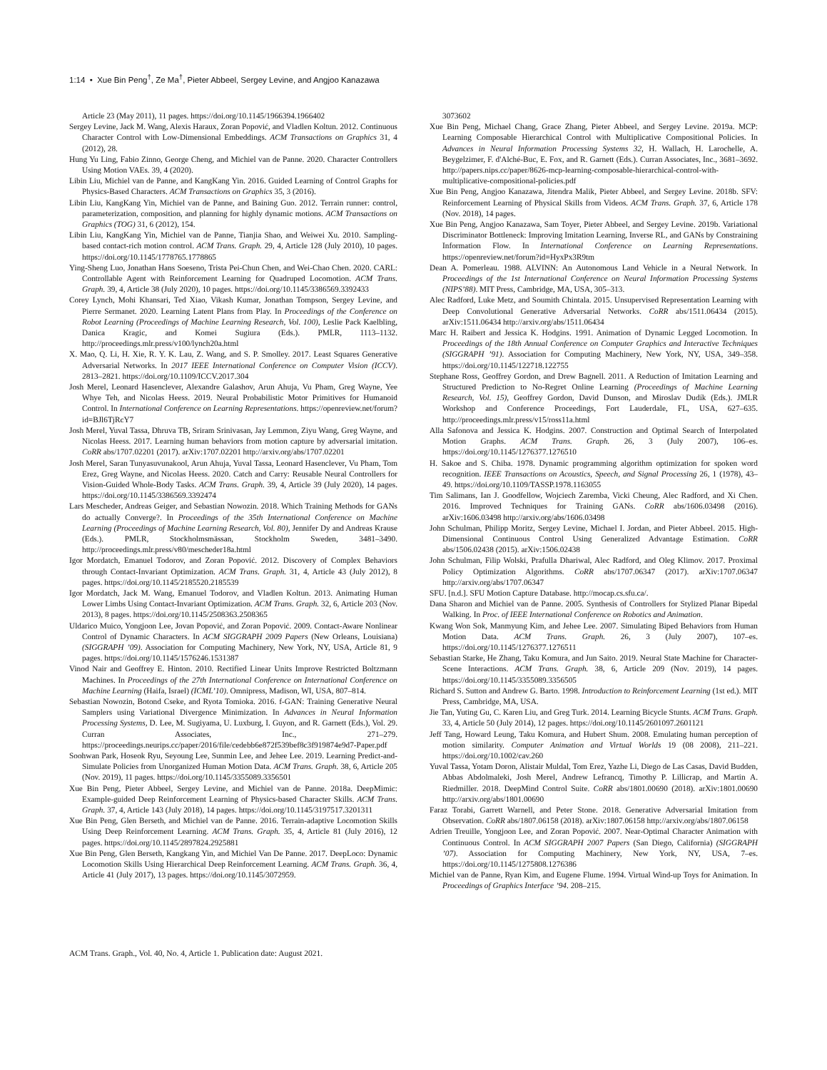1:14 • Xue Bin Peng<sup>†</sup>, Ze Ma<sup>†</sup>, Pieter Abbeel, Sergey Levine, and Angjoo Kanazawa
Article 23 (May 2011), 11 pages. https://doi.org/10.1145/1966394.1966402
Sergey Levine, Jack M. Wang, Alexis Haraux, Zoran Popović, and Vladlen Koltun. 2012. Continuous Character Control with Low-Dimensional Embeddings. ACM Transactions on Graphics 31, 4 (2012), 28.
Hung Yu Ling, Fabio Zinno, George Cheng, and Michiel van de Panne. 2020. Character Controllers Using Motion VAEs. 39, 4 (2020).
Libin Liu, Michiel van de Panne, and KangKang Yin. 2016. Guided Learning of Control Graphs for Physics-Based Characters. ACM Transactions on Graphics 35, 3 (2016).
Libin Liu, KangKang Yin, Michiel van de Panne, and Baining Guo. 2012. Terrain runner: control, parameterization, composition, and planning for highly dynamic motions. ACM Transactions on Graphics (TOG) 31, 6 (2012), 154.
Libin Liu, KangKang Yin, Michiel van de Panne, Tianjia Shao, and Weiwei Xu. 2010. Sampling-based contact-rich motion control. ACM Trans. Graph. 29, 4, Article 128 (July 2010), 10 pages. https://doi.org/10.1145/1778765.1778865
Ying-Sheng Luo, Jonathan Hans Soeseno, Trista Pei-Chun Chen, and Wei-Chao Chen. 2020. CARL: Controllable Agent with Reinforcement Learning for Quadruped Locomotion. ACM Trans. Graph. 39, 4, Article 38 (July 2020), 10 pages. https://doi.org/10.1145/3386569.3392433
Corey Lynch, Mohi Khansari, Ted Xiao, Vikash Kumar, Jonathan Tompson, Sergey Levine, and Pierre Sermanet. 2020. Learning Latent Plans from Play. In Proceedings of the Conference on Robot Learning (Proceedings of Machine Learning Research, Vol. 100), Leslie Pack Kaelbling, Danica Kragic, and Komei Sugiura (Eds.). PMLR, 1113–1132. http://proceedings.mlr.press/v100/lynch20a.html
X. Mao, Q. Li, H. Xie, R. Y. K. Lau, Z. Wang, and S. P. Smolley. 2017. Least Squares Generative Adversarial Networks. In 2017 IEEE International Conference on Computer Vision (ICCV). 2813–2821. https://doi.org/10.1109/ICCV.2017.304
Josh Merel, Leonard Hasenclever, Alexandre Galashov, Arun Ahuja, Vu Pham, Greg Wayne, Yee Whye Teh, and Nicolas Heess. 2019. Neural Probabilistic Motor Primitives for Humanoid Control. In International Conference on Learning Representations. https://openreview.net/forum?id=BJl6TjRcY7
Josh Merel, Yuval Tassa, Dhruva TB, Sriram Srinivasan, Jay Lemmon, Ziyu Wang, Greg Wayne, and Nicolas Heess. 2017. Learning human behaviors from motion capture by adversarial imitation. CoRR abs/1707.02201 (2017). arXiv:1707.02201 http://arxiv.org/abs/1707.02201
Josh Merel, Saran Tunyasuvunakool, Arun Ahuja, Yuval Tassa, Leonard Hasenclever, Vu Pham, Tom Erez, Greg Wayne, and Nicolas Heess. 2020. Catch and Carry: Reusable Neural Controllers for Vision-Guided Whole-Body Tasks. ACM Trans. Graph. 39, 4, Article 39 (July 2020), 14 pages. https://doi.org/10.1145/3386569.3392474
Lars Mescheder, Andreas Geiger, and Sebastian Nowozin. 2018. Which Training Methods for GANs do actually Converge?. In Proceedings of the 35th International Conference on Machine Learning (Proceedings of Machine Learning Research, Vol. 80), Jennifer Dy and Andreas Krause (Eds.). PMLR, Stockholmsmässan, Stockholm Sweden, 3481–3490. http://proceedings.mlr.press/v80/mescheder18a.html
Igor Mordatch, Emanuel Todorov, and Zoran Popović. 2012. Discovery of Complex Behaviors through Contact-Invariant Optimization. ACM Trans. Graph. 31, 4, Article 43 (July 2012), 8 pages. https://doi.org/10.1145/2185520.2185539
Igor Mordatch, Jack M. Wang, Emanuel Todorov, and Vladlen Koltun. 2013. Animating Human Lower Limbs Using Contact-Invariant Optimization. ACM Trans. Graph. 32, 6, Article 203 (Nov. 2013), 8 pages. https://doi.org/10.1145/2508363.2508365
Uldarico Muico, Yongjoon Lee, Jovan Popović, and Zoran Popović. 2009. Contact-Aware Nonlinear Control of Dynamic Characters. In ACM SIGGRAPH 2009 Papers (New Orleans, Louisiana) (SIGGRAPH ’09). Association for Computing Machinery, New York, NY, USA, Article 81, 9 pages. https://doi.org/10.1145/1576246.1531387
Vinod Nair and Geoffrey E. Hinton. 2010. Rectified Linear Units Improve Restricted Boltzmann Machines. In Proceedings of the 27th International Conference on International Conference on Machine Learning (Haifa, Israel) (ICML’10). Omnipress, Madison, WI, USA, 807–814.
Sebastian Nowozin, Botond Cseke, and Ryota Tomioka. 2016. f-GAN: Training Generative Neural Samplers using Variational Divergence Minimization. In Advances in Neural Information Processing Systems, D. Lee, M. Sugiyama, U. Luxburg, I. Guyon, and R. Garnett (Eds.), Vol. 29. Curran Associates, Inc., 271–279. https://proceedings.neurips.cc/paper/2016/file/cedebb6e872f539bef8c3f919874e9d7-Paper.pdf
Soohwan Park, Hoseok Ryu, Seyoung Lee, Sunmin Lee, and Jehee Lee. 2019. Learning Predict-and-Simulate Policies from Unorganized Human Motion Data. ACM Trans. Graph. 38, 6, Article 205 (Nov. 2019), 11 pages. https://doi.org/10.1145/3355089.3356501
Xue Bin Peng, Pieter Abbeel, Sergey Levine, and Michiel van de Panne. 2018a. DeepMimic: Example-guided Deep Reinforcement Learning of Physics-based Character Skills. ACM Trans. Graph. 37, 4, Article 143 (July 2018), 14 pages. https://doi.org/10.1145/3197517.3201311
Xue Bin Peng, Glen Berseth, and Michiel van de Panne. 2016. Terrain-adaptive Locomotion Skills Using Deep Reinforcement Learning. ACM Trans. Graph. 35, 4, Article 81 (July 2016), 12 pages. https://doi.org/10.1145/2897824.2925881
Xue Bin Peng, Glen Berseth, Kangkang Yin, and Michiel Van De Panne. 2017. DeepLoco: Dynamic Locomotion Skills Using Hierarchical Deep Reinforcement Learning. ACM Trans. Graph. 36, 4, Article 41 (July 2017), 13 pages. https://doi.org/10.1145/3072959.
3073602
Xue Bin Peng, Michael Chang, Grace Zhang, Pieter Abbeel, and Sergey Levine. 2019a. MCP: Learning Composable Hierarchical Control with Multiplicative Compositional Policies. In Advances in Neural Information Processing Systems 32, H. Wallach, H. Larochelle, A. Beygelzimer, F. d'Alché-Buc, E. Fox, and R. Garnett (Eds.). Curran Associates, Inc., 3681–3692. http://papers.nips.cc/paper/8626-mcp-learning-composable-hierarchical-control-with-multiplicative-compositional-policies.pdf
Xue Bin Peng, Angjoo Kanazawa, Jitendra Malik, Pieter Abbeel, and Sergey Levine. 2018b. SFV: Reinforcement Learning of Physical Skills from Videos. ACM Trans. Graph. 37, 6, Article 178 (Nov. 2018), 14 pages.
Xue Bin Peng, Angjoo Kanazawa, Sam Toyer, Pieter Abbeel, and Sergey Levine. 2019b. Variational Discriminator Bottleneck: Improving Imitation Learning, Inverse RL, and GANs by Constraining Information Flow. In International Conference on Learning Representations. https://openreview.net/forum?id=HyxPx3R9tm
Dean A. Pomerleau. 1988. ALVINN: An Autonomous Land Vehicle in a Neural Network. In Proceedings of the 1st International Conference on Neural Information Processing Systems (NIPS’88). MIT Press, Cambridge, MA, USA, 305–313.
Alec Radford, Luke Metz, and Soumith Chintala. 2015. Unsupervised Representation Learning with Deep Convolutional Generative Adversarial Networks. CoRR abs/1511.06434 (2015). arXiv:1511.06434 http://arxiv.org/abs/1511.06434
Marc H. Raibert and Jessica K. Hodgins. 1991. Animation of Dynamic Legged Locomotion. In Proceedings of the 18th Annual Conference on Computer Graphics and Interactive Techniques (SIGGRAPH ’91). Association for Computing Machinery, New York, NY, USA, 349–358. https://doi.org/10.1145/122718.122755
Stephane Ross, Geoffrey Gordon, and Drew Bagnell. 2011. A Reduction of Imitation Learning and Structured Prediction to No-Regret Online Learning (Proceedings of Machine Learning Research, Vol. 15), Geoffrey Gordon, David Dunson, and Miroslav Dudík (Eds.). JMLR Workshop and Conference Proceedings, Fort Lauderdale, FL, USA, 627–635. http://proceedings.mlr.press/v15/ross11a.html
Alla Safonova and Jessica K. Hodgins. 2007. Construction and Optimal Search of Interpolated Motion Graphs. ACM Trans. Graph. 26, 3 (July 2007), 106–es. https://doi.org/10.1145/1276377.1276510
H. Sakoe and S. Chiba. 1978. Dynamic programming algorithm optimization for spoken word recognition. IEEE Transactions on Acoustics, Speech, and Signal Processing 26, 1 (1978), 43–49. https://doi.org/10.1109/TASSP.1978.1163055
Tim Salimans, Ian J. Goodfellow, Wojciech Zaremba, Vicki Cheung, Alec Radford, and Xi Chen. 2016. Improved Techniques for Training GANs. CoRR abs/1606.03498 (2016). arXiv:1606.03498 http://arxiv.org/abs/1606.03498
John Schulman, Philipp Moritz, Sergey Levine, Michael I. Jordan, and Pieter Abbeel. 2015. High-Dimensional Continuous Control Using Generalized Advantage Estimation. CoRR abs/1506.02438 (2015). arXiv:1506.02438
John Schulman, Filip Wolski, Prafulla Dhariwal, Alec Radford, and Oleg Klimov. 2017. Proximal Policy Optimization Algorithms. CoRR abs/1707.06347 (2017). arXiv:1707.06347 http://arxiv.org/abs/1707.06347
SFU. [n.d.]. SFU Motion Capture Database. http://mocap.cs.sfu.ca/.
Dana Sharon and Michiel van de Panne. 2005. Synthesis of Controllers for Stylized Planar Bipedal Walking. In Proc. of IEEE International Conference on Robotics and Animation.
Kwang Won Sok, Manmyung Kim, and Jehee Lee. 2007. Simulating Biped Behaviors from Human Motion Data. ACM Trans. Graph. 26, 3 (July 2007), 107–es. https://doi.org/10.1145/1276377.1276511
Sebastian Starke, He Zhang, Taku Komura, and Jun Saito. 2019. Neural State Machine for Character-Scene Interactions. ACM Trans. Graph. 38, 6, Article 209 (Nov. 2019), 14 pages. https://doi.org/10.1145/3355089.3356505
Richard S. Sutton and Andrew G. Barto. 1998. Introduction to Reinforcement Learning (1st ed.). MIT Press, Cambridge, MA, USA.
Jie Tan, Yuting Gu, C. Karen Liu, and Greg Turk. 2014. Learning Bicycle Stunts. ACM Trans. Graph. 33, 4, Article 50 (July 2014), 12 pages. https://doi.org/10.1145/2601097.2601121
Jeff Tang, Howard Leung, Taku Komura, and Hubert Shum. 2008. Emulating human perception of motion similarity. Computer Animation and Virtual Worlds 19 (08 2008), 211–221. https://doi.org/10.1002/cav.260
Yuval Tassa, Yotam Doron, Alistair Muldal, Tom Erez, Yazhe Li, Diego de Las Casas, David Budden, Abbas Abdolmaleki, Josh Merel, Andrew Lefrancq, Timothy P. Lillicrap, and Martin A. Riedmiller. 2018. DeepMind Control Suite. CoRR abs/1801.00690 (2018). arXiv:1801.00690 http://arxiv.org/abs/1801.00690
Faraz Torabi, Garrett Warnell, and Peter Stone. 2018. Generative Adversarial Imitation from Observation. CoRR abs/1807.06158 (2018). arXiv:1807.06158 http://arxiv.org/abs/1807.06158
Adrien Treuille, Yongjoon Lee, and Zoran Popović. 2007. Near-Optimal Character Animation with Continuous Control. In ACM SIGGRAPH 2007 Papers (San Diego, California) (SIGGRAPH ’07). Association for Computing Machinery, New York, NY, USA, 7–es. https://doi.org/10.1145/1275808.1276386
Michiel van de Panne, Ryan Kim, and Eugene Flume. 1994. Virtual Wind-up Toys for Animation. In Proceedings of Graphics Interface ’94. 208–215.
ACM Trans. Graph., Vol. 40, No. 4, Article 1. Publication date: August 2021.